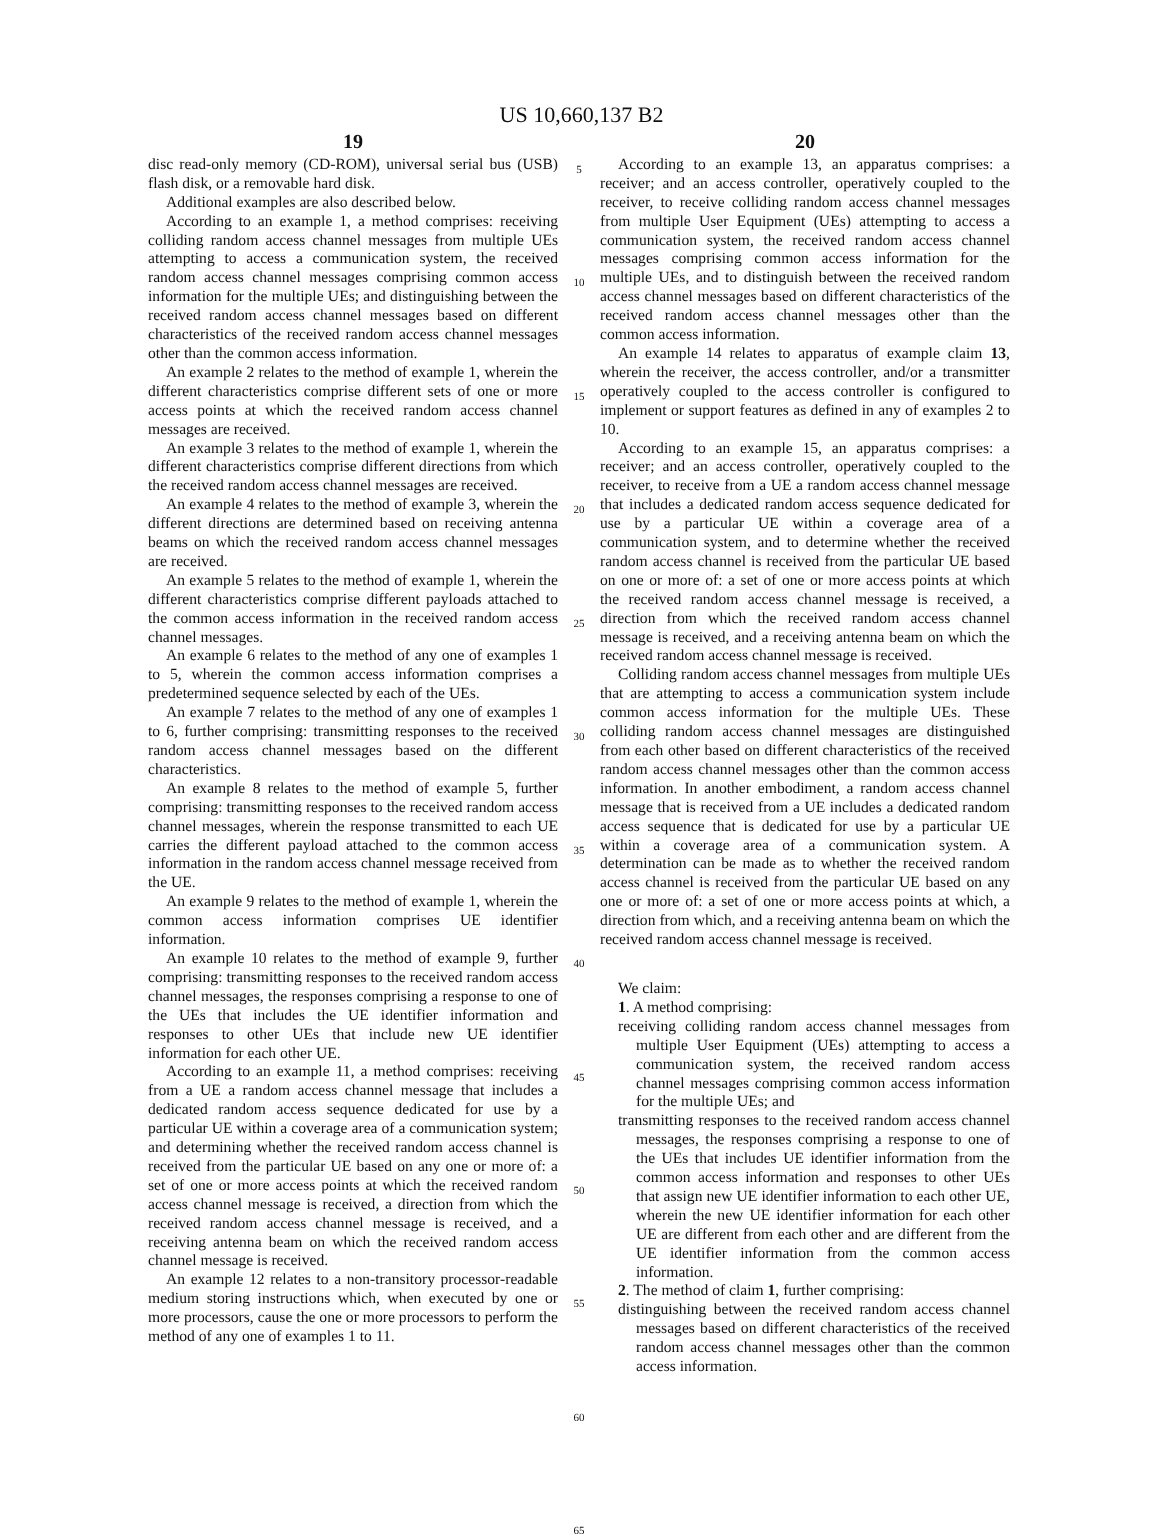US 10,660,137 B2
19
disc read-only memory (CD-ROM), universal serial bus (USB) flash disk, or a removable hard disk.
Additional examples are also described below.
According to an example 1, a method comprises: receiving colliding random access channel messages from multiple UEs attempting to access a communication system, the received random access channel messages comprising common access information for the multiple UEs; and distinguishing between the received random access channel messages based on different characteristics of the received random access channel messages other than the common access information.
An example 2 relates to the method of example 1, wherein the different characteristics comprise different sets of one or more access points at which the received random access channel messages are received.
An example 3 relates to the method of example 1, wherein the different characteristics comprise different directions from which the received random access channel messages are received.
An example 4 relates to the method of example 3, wherein the different directions are determined based on receiving antenna beams on which the received random access channel messages are received.
An example 5 relates to the method of example 1, wherein the different characteristics comprise different payloads attached to the common access information in the received random access channel messages.
An example 6 relates to the method of any one of examples 1 to 5, wherein the common access information comprises a predetermined sequence selected by each of the UEs.
An example 7 relates to the method of any one of examples 1 to 6, further comprising: transmitting responses to the received random access channel messages based on the different characteristics.
An example 8 relates to the method of example 5, further comprising: transmitting responses to the received random access channel messages, wherein the response transmitted to each UE carries the different payload attached to the common access information in the random access channel message received from the UE.
An example 9 relates to the method of example 1, wherein the common access information comprises UE identifier information.
An example 10 relates to the method of example 9, further comprising: transmitting responses to the received random access channel messages, the responses comprising a response to one of the UEs that includes the UE identifier information and responses to other UEs that include new UE identifier information for each other UE.
According to an example 11, a method comprises: receiving from a UE a random access channel message that includes a dedicated random access sequence dedicated for use by a particular UE within a coverage area of a communication system; and determining whether the received random access channel is received from the particular UE based on any one or more of: a set of one or more access points at which the received random access channel message is received, a direction from which the received random access channel message is received, and a receiving antenna beam on which the received random access channel message is received.
An example 12 relates to a non-transitory processor-readable medium storing instructions which, when executed by one or more processors, cause the one or more processors to perform the method of any one of examples 1 to 11.
5
10
15
20
25
30
35
40
45
50
55
60
65
20
According to an example 13, an apparatus comprises: a receiver; and an access controller, operatively coupled to the receiver, to receive colliding random access channel messages from multiple User Equipment (UEs) attempting to access a communication system, the received random access channel messages comprising common access information for the multiple UEs, and to distinguish between the received random access channel messages based on different characteristics of the received random access channel messages other than the common access information.
An example 14 relates to apparatus of example claim 13, wherein the receiver, the access controller, and/or a transmitter operatively coupled to the access controller is configured to implement or support features as defined in any of examples 2 to 10.
According to an example 15, an apparatus comprises: a receiver; and an access controller, operatively coupled to the receiver, to receive from a UE a random access channel message that includes a dedicated random access sequence dedicated for use by a particular UE within a coverage area of a communication system, and to determine whether the received random access channel is received from the particular UE based on one or more of: a set of one or more access points at which the received random access channel message is received, a direction from which the received random access channel message is received, and a receiving antenna beam on which the received random access channel message is received.
Colliding random access channel messages from multiple UEs that are attempting to access a communication system include common access information for the multiple UEs. These colliding random access channel messages are distinguished from each other based on different characteristics of the received random access channel messages other than the common access information. In another embodiment, a random access channel message that is received from a UE includes a dedicated random access sequence that is dedicated for use by a particular UE within a coverage area of a communication system. A determination can be made as to whether the received random access channel is received from the particular UE based on any one or more of: a set of one or more access points at which, a direction from which, and a receiving antenna beam on which the received random access channel message is received.
We claim:
1. A method comprising:
receiving colliding random access channel messages from multiple User Equipment (UEs) attempting to access a communication system, the received random access channel messages comprising common access information for the multiple UEs; and
transmitting responses to the received random access channel messages, the responses comprising a response to one of the UEs that includes UE identifier information from the common access information and responses to other UEs that assign new UE identifier information to each other UE, wherein the new UE identifier information for each other UE are different from each other and are different from the UE identifier information from the common access information.
2. The method of claim 1, further comprising:
distinguishing between the received random access channel messages based on different characteristics of the received random access channel messages other than the common access information.